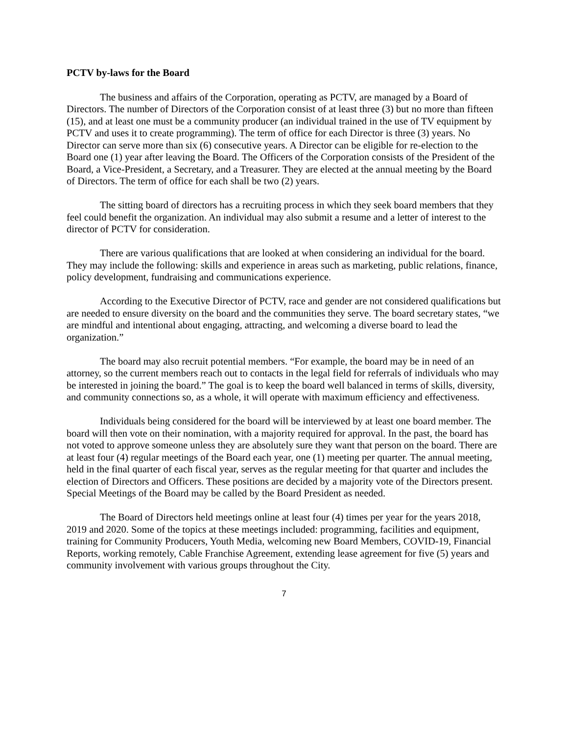PCTV by-laws for the Board
The business and affairs of the Corporation, operating as PCTV, are managed by a Board of Directors. The number of Directors of the Corporation consist of at least three (3) but no more than fifteen (15), and at least one must be a community producer (an individual trained in the use of TV equipment by PCTV and uses it to create programming). The term of office for each Director is three (3) years. No Director can serve more than six (6) consecutive years. A Director can be eligible for re-election to the Board one (1) year after leaving the Board. The Officers of the Corporation consists of the President of the Board, a Vice-President, a Secretary, and a Treasurer. They are elected at the annual meeting by the Board of Directors. The term of office for each shall be two (2) years.
The sitting board of directors has a recruiting process in which they seek board members that they feel could benefit the organization. An individual may also submit a resume and a letter of interest to the director of PCTV for consideration.
There are various qualifications that are looked at when considering an individual for the board. They may include the following: skills and experience in areas such as marketing, public relations, finance, policy development, fundraising and communications experience.
According to the Executive Director of PCTV, race and gender are not considered qualifications but are needed to ensure diversity on the board and the communities they serve. The board secretary states, “we are mindful and intentional about engaging, attracting, and welcoming a diverse board to lead the organization.”
The board may also recruit potential members. “For example, the board may be in need of an attorney, so the current members reach out to contacts in the legal field for referrals of individuals who may be interested in joining the board.” The goal is to keep the board well balanced in terms of skills, diversity, and community connections so, as a whole, it will operate with maximum efficiency and effectiveness.
Individuals being considered for the board will be interviewed by at least one board member. The board will then vote on their nomination, with a majority required for approval. In the past, the board has not voted to approve someone unless they are absolutely sure they want that person on the board. There are at least four (4) regular meetings of the Board each year, one (1) meeting per quarter. The annual meeting, held in the final quarter of each fiscal year, serves as the regular meeting for that quarter and includes the election of Directors and Officers. These positions are decided by a majority vote of the Directors present. Special Meetings of the Board may be called by the Board President as needed.
The Board of Directors held meetings online at least four (4) times per year for the years 2018, 2019 and 2020. Some of the topics at these meetings included: programming, facilities and equipment, training for Community Producers, Youth Media, welcoming new Board Members, COVID-19, Financial Reports, working remotely, Cable Franchise Agreement, extending lease agreement for five (5) years and community involvement with various groups throughout the City.
7